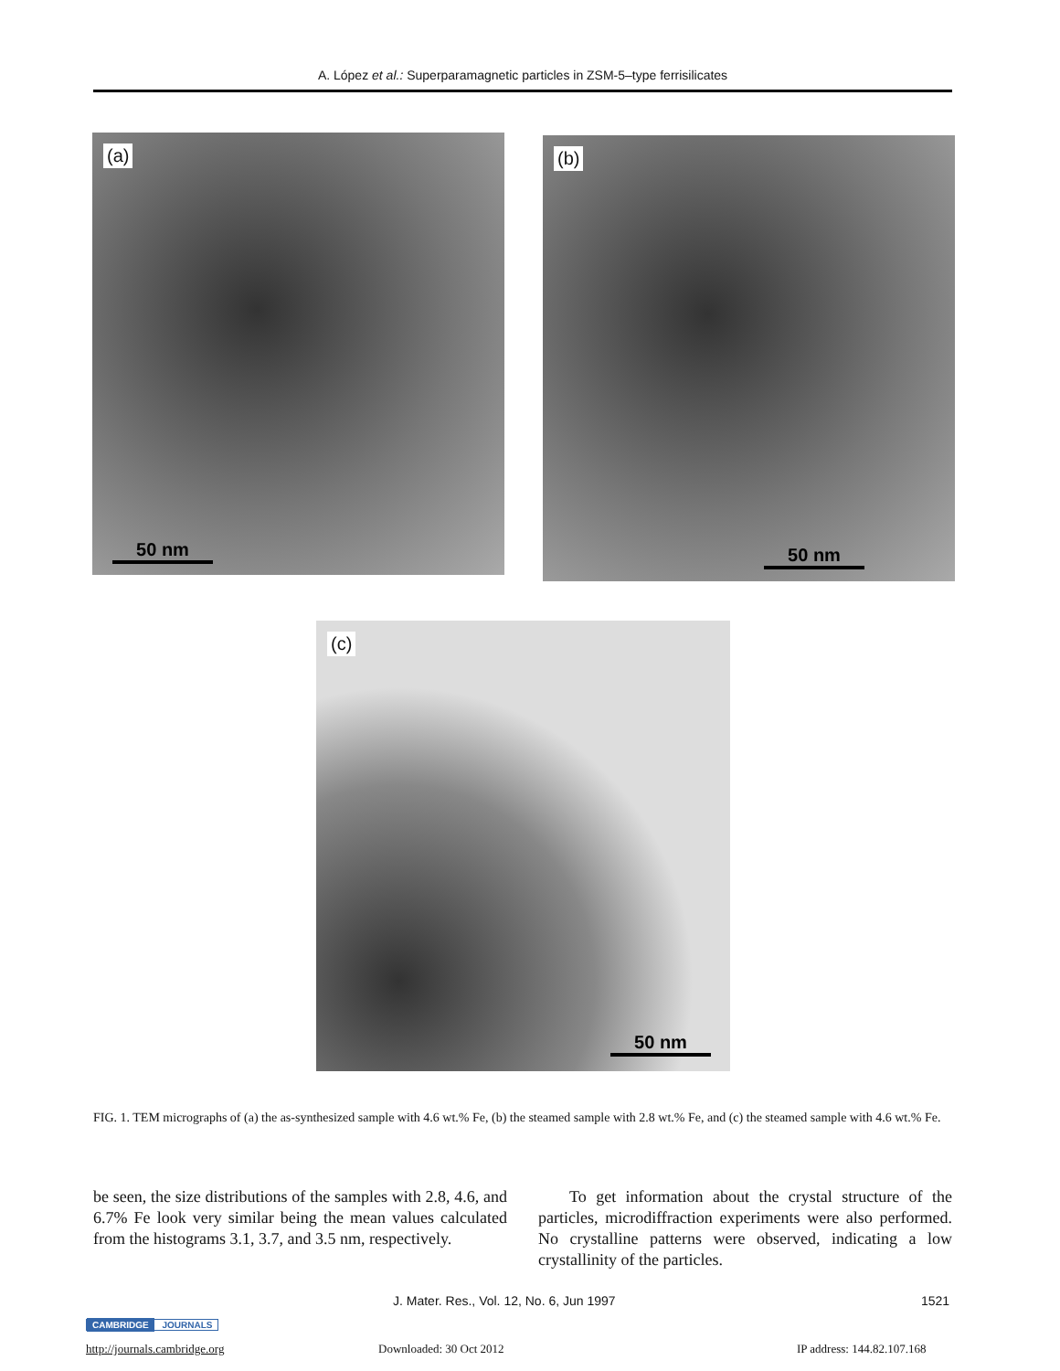A. López et al.: Superparamagnetic particles in ZSM-5–type ferrisilicates
(a)
50 nm
(b)
50 nm
(c)
50 nm
FIG. 1. TEM micrographs of (a) the as-synthesized sample with 4.6 wt.% Fe, (b) the steamed sample with 2.8 wt.% Fe, and (c) the steamed sample with 4.6 wt.% Fe.
be seen, the size distributions of the samples with 2.8, 4.6, and 6.7% Fe look very similar being the mean values calculated from the histograms 3.1, 3.7, and 3.5 nm, respectively.
To get information about the crystal structure of the particles, microdiffraction experiments were also performed. No crystalline patterns were observed, indicating a low crystallinity of the particles.
J. Mater. Res., Vol. 12, No. 6, Jun 1997
1521
CAMBRIDGE JOURNALS
http://journals.cambridge.org Downloaded: 30 Oct 2012 IP address: 144.82.107.168